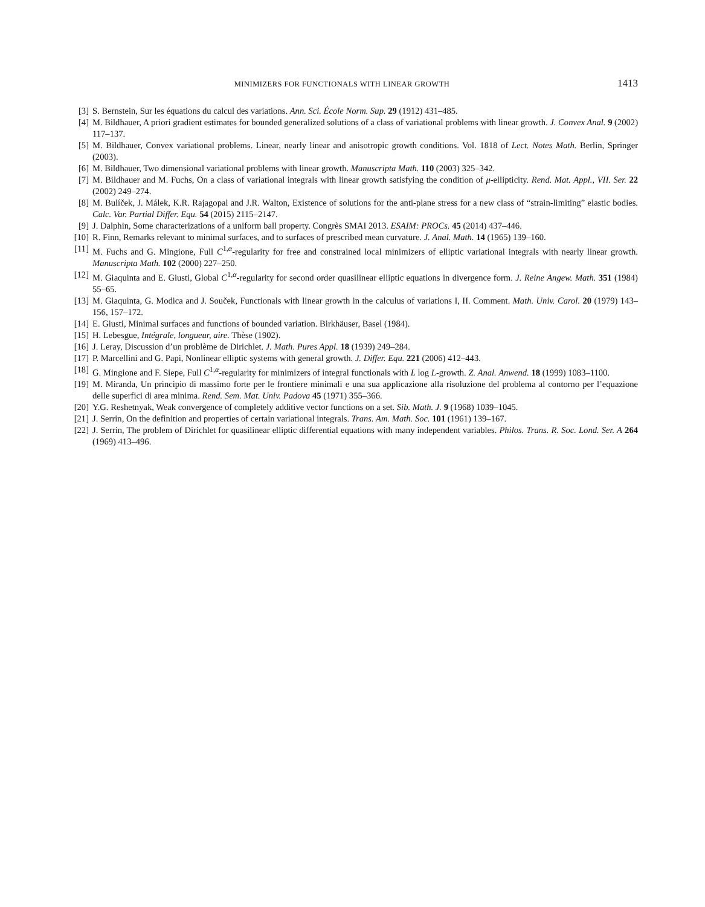MINIMIZERS FOR FUNCTIONALS WITH LINEAR GROWTH 1413
[3] S. Bernstein, Sur les équations du calcul des variations. Ann. Sci. École Norm. Sup. 29 (1912) 431–485.
[4] M. Bildhauer, A priori gradient estimates for bounded generalized solutions of a class of variational problems with linear growth. J. Convex Anal. 9 (2002) 117–137.
[5] M. Bildhauer, Convex variational problems. Linear, nearly linear and anisotropic growth conditions. Vol. 1818 of Lect. Notes Math. Berlin, Springer (2003).
[6] M. Bildhauer, Two dimensional variational problems with linear growth. Manuscripta Math. 110 (2003) 325–342.
[7] M. Bildhauer and M. Fuchs, On a class of variational integrals with linear growth satisfying the condition of μ-ellipticity. Rend. Mat. Appl., VII. Ser. 22 (2002) 249–274.
[8] M. Bulíček, J. Málek, K.R. Rajagopal and J.R. Walton, Existence of solutions for the anti-plane stress for a new class of “strain-limiting” elastic bodies. Calc. Var. Partial Differ. Equ. 54 (2015) 2115–2147.
[9] J. Dalphin, Some characterizations of a uniform ball property. Congrès SMAI 2013. ESAIM: PROCs. 45 (2014) 437–446.
[10] R. Finn, Remarks relevant to minimal surfaces, and to surfaces of prescribed mean curvature. J. Anal. Math. 14 (1965) 139–160.
[11] M. Fuchs and G. Mingione, Full C<sup>1,α</sup>-regularity for free and constrained local minimizers of elliptic variational integrals with nearly linear growth. Manuscripta Math. 102 (2000) 227–250.
[12] M. Giaquinta and E. Giusti, Global C<sup>1,α</sup>-regularity for second order quasilinear elliptic equations in divergence form. J. Reine Angew. Math. 351 (1984) 55–65.
[13] M. Giaquinta, G. Modica and J. Souček, Functionals with linear growth in the calculus of variations I, II. Comment. Math. Univ. Carol. 20 (1979) 143–156, 157–172.
[14] E. Giusti, Minimal surfaces and functions of bounded variation. Birkhäuser, Basel (1984).
[15] H. Lebesgue, Intégrale, longueur, aire. Thèse (1902).
[16] J. Leray, Discussion d’un problème de Dirichlet. J. Math. Pures Appl. 18 (1939) 249–284.
[17] P. Marcellini and G. Papi, Nonlinear elliptic systems with general growth. J. Differ. Equ. 221 (2006) 412–443.
[18] G. Mingione and F. Siepe, Full C<sup>1,α</sup>-regularity for minimizers of integral functionals with L log L-growth. Z. Anal. Anwend. 18 (1999) 1083–1100.
[19] M. Miranda, Un principio di massimo forte per le frontiere minimali e una sua applicazione alla risoluzione del problema al contorno per l’equazione delle superfici di area minima. Rend. Sem. Mat. Univ. Padova 45 (1971) 355–366.
[20] Y.G. Reshetnyak, Weak convergence of completely additive vector functions on a set. Sib. Math. J. 9 (1968) 1039–1045.
[21] J. Serrin, On the definition and properties of certain variational integrals. Trans. Am. Math. Soc. 101 (1961) 139–167.
[22] J. Serrin, The problem of Dirichlet for quasilinear elliptic differential equations with many independent variables. Philos. Trans. R. Soc. Lond. Ser. A 264 (1969) 413–496.